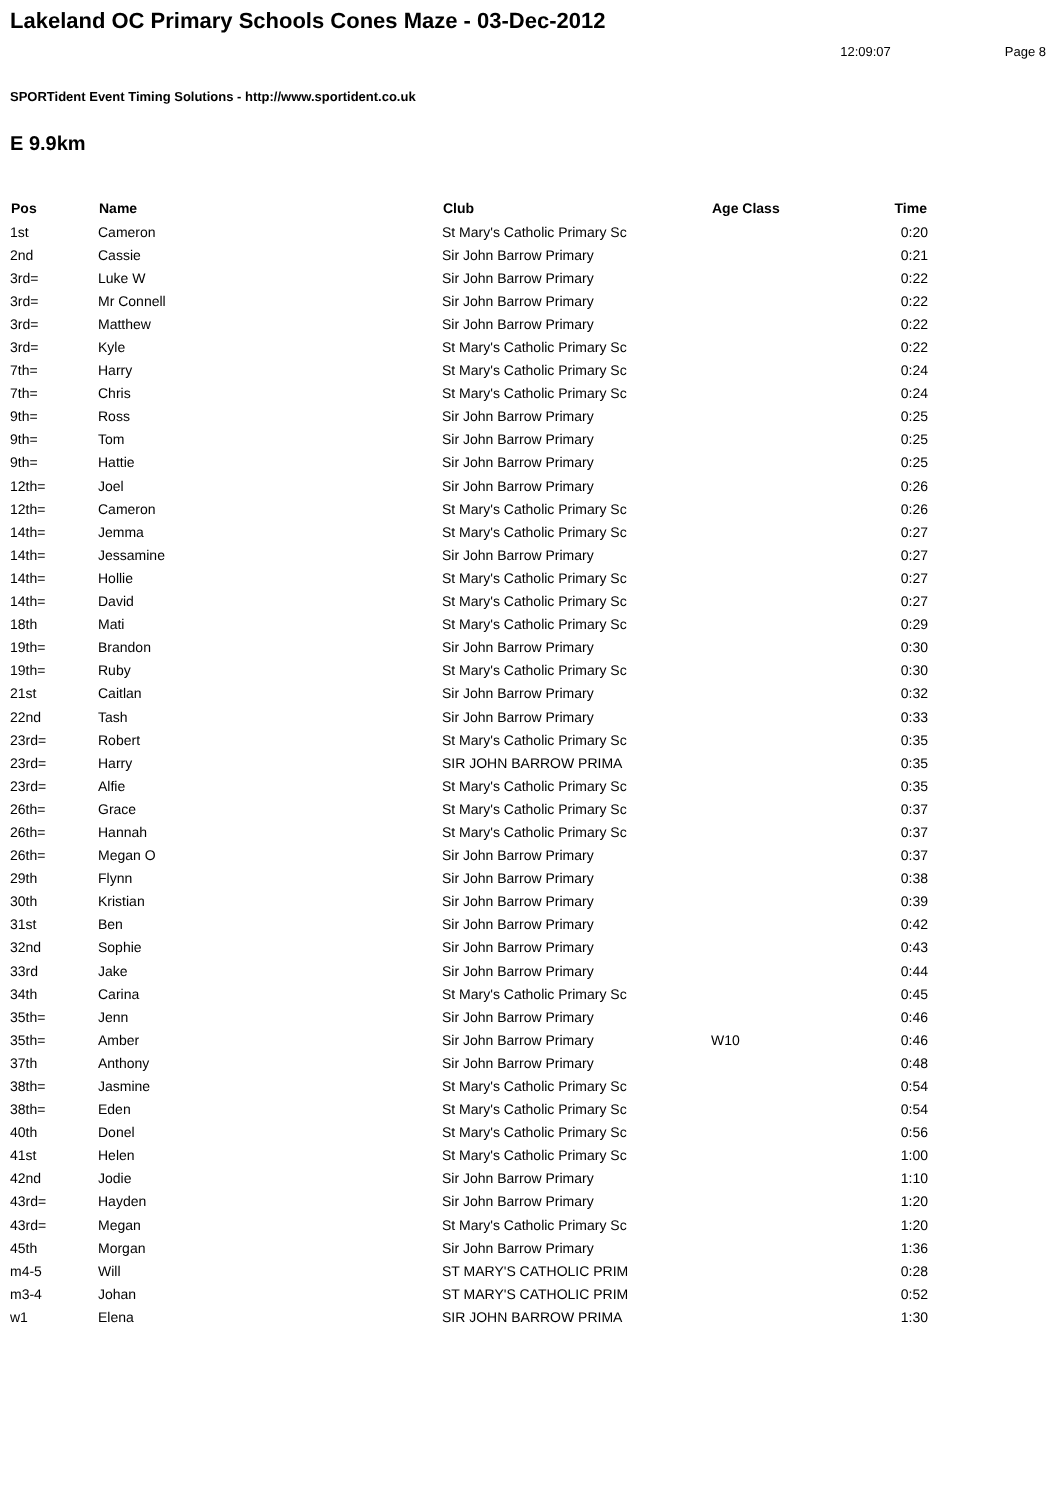Lakeland OC Primary Schools Cones Maze - 03-Dec-2012
12:09:07 Page 8
SPORTident Event Timing Solutions - http://www.sportident.co.uk
E 9.9km
| Pos | Name | Club | Age Class | Time |
| --- | --- | --- | --- | --- |
| 1st | Cameron | St Mary's Catholic Primary Sc | | 0:20 |
| 2nd | Cassie | Sir John Barrow Primary | | 0:21 |
| 3rd= | Luke W | Sir John Barrow Primary | | 0:22 |
| 3rd= | Mr Connell | Sir John Barrow Primary | | 0:22 |
| 3rd= | Matthew | Sir John Barrow Primary | | 0:22 |
| 3rd= | Kyle | St Mary's Catholic Primary Sc | | 0:22 |
| 7th= | Harry | St Mary's Catholic Primary Sc | | 0:24 |
| 7th= | Chris | St Mary's Catholic Primary Sc | | 0:24 |
| 9th= | Ross | Sir John Barrow Primary | | 0:25 |
| 9th= | Tom | Sir John Barrow Primary | | 0:25 |
| 9th= | Hattie | Sir John Barrow Primary | | 0:25 |
| 12th= | Joel | Sir John Barrow Primary | | 0:26 |
| 12th= | Cameron | St Mary's Catholic Primary Sc | | 0:26 |
| 14th= | Jemma | St Mary's Catholic Primary Sc | | 0:27 |
| 14th= | Jessamine | Sir John Barrow Primary | | 0:27 |
| 14th= | Hollie | St Mary's Catholic Primary Sc | | 0:27 |
| 14th= | David | St Mary's Catholic Primary Sc | | 0:27 |
| 18th | Mati | St Mary's Catholic Primary Sc | | 0:29 |
| 19th= | Brandon | Sir John Barrow Primary | | 0:30 |
| 19th= | Ruby | St Mary's Catholic Primary Sc | | 0:30 |
| 21st | Caitlan | Sir John Barrow Primary | | 0:32 |
| 22nd | Tash | Sir John Barrow Primary | | 0:33 |
| 23rd= | Robert | St Mary's Catholic Primary Sc | | 0:35 |
| 23rd= | Harry | SIR JOHN BARROW PRIMA | | 0:35 |
| 23rd= | Alfie | St Mary's Catholic Primary Sc | | 0:35 |
| 26th= | Grace | St Mary's Catholic Primary Sc | | 0:37 |
| 26th= | Hannah | St Mary's Catholic Primary Sc | | 0:37 |
| 26th= | Megan O | Sir John Barrow Primary | | 0:37 |
| 29th | Flynn | Sir John Barrow Primary | | 0:38 |
| 30th | Kristian | Sir John Barrow Primary | | 0:39 |
| 31st | Ben | Sir John Barrow Primary | | 0:42 |
| 32nd | Sophie | Sir John Barrow Primary | | 0:43 |
| 33rd | Jake | Sir John Barrow Primary | | 0:44 |
| 34th | Carina | St Mary's Catholic Primary Sc | | 0:45 |
| 35th= | Jenn | Sir John Barrow Primary | | 0:46 |
| 35th= | Amber | Sir John Barrow Primary | W10 | 0:46 |
| 37th | Anthony | Sir John Barrow Primary | | 0:48 |
| 38th= | Jasmine | St Mary's Catholic Primary Sc | | 0:54 |
| 38th= | Eden | St Mary's Catholic Primary Sc | | 0:54 |
| 40th | Donel | St Mary's Catholic Primary Sc | | 0:56 |
| 41st | Helen | St Mary's Catholic Primary Sc | | 1:00 |
| 42nd | Jodie | Sir John Barrow Primary | | 1:10 |
| 43rd= | Hayden | Sir John Barrow Primary | | 1:20 |
| 43rd= | Megan | St Mary's Catholic Primary Sc | | 1:20 |
| 45th | Morgan | Sir John Barrow Primary | | 1:36 |
| m4-5 | Will | ST MARY'S CATHOLIC PRIM | | 0:28 |
| m3-4 | Johan | ST MARY'S CATHOLIC PRIM | | 0:52 |
| w1 | Elena | SIR JOHN BARROW PRIMA | | 1:30 |